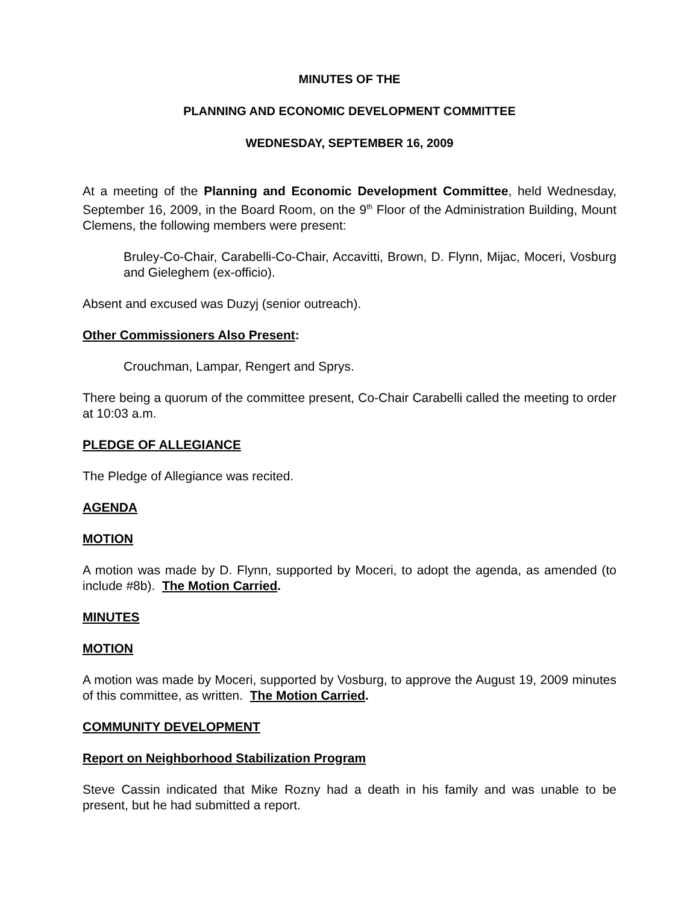MINUTES OF THE
PLANNING AND ECONOMIC DEVELOPMENT COMMITTEE
WEDNESDAY, SEPTEMBER 16, 2009
At a meeting of the Planning and Economic Development Committee, held Wednesday, September 16, 2009, in the Board Room, on the 9<sup>th</sup> Floor of the Administration Building, Mount Clemens, the following members were present:
Bruley-Co-Chair, Carabelli-Co-Chair, Accavitti, Brown, D. Flynn, Mijac, Moceri, Vosburg and Gieleghem (ex-officio).
Absent and excused was Duzyj (senior outreach).
Other Commissioners Also Present:
Crouchman, Lampar, Rengert and Sprys.
There being a quorum of the committee present, Co-Chair Carabelli called the meeting to order at 10:03 a.m.
PLEDGE OF ALLEGIANCE
The Pledge of Allegiance was recited.
AGENDA
MOTION
A motion was made by D. Flynn, supported by Moceri, to adopt the agenda, as amended (to include #8b). The Motion Carried.
MINUTES
MOTION
A motion was made by Moceri, supported by Vosburg, to approve the August 19, 2009 minutes of this committee, as written. The Motion Carried.
COMMUNITY DEVELOPMENT
Report on Neighborhood Stabilization Program
Steve Cassin indicated that Mike Rozny had a death in his family and was unable to be present, but he had submitted a report.